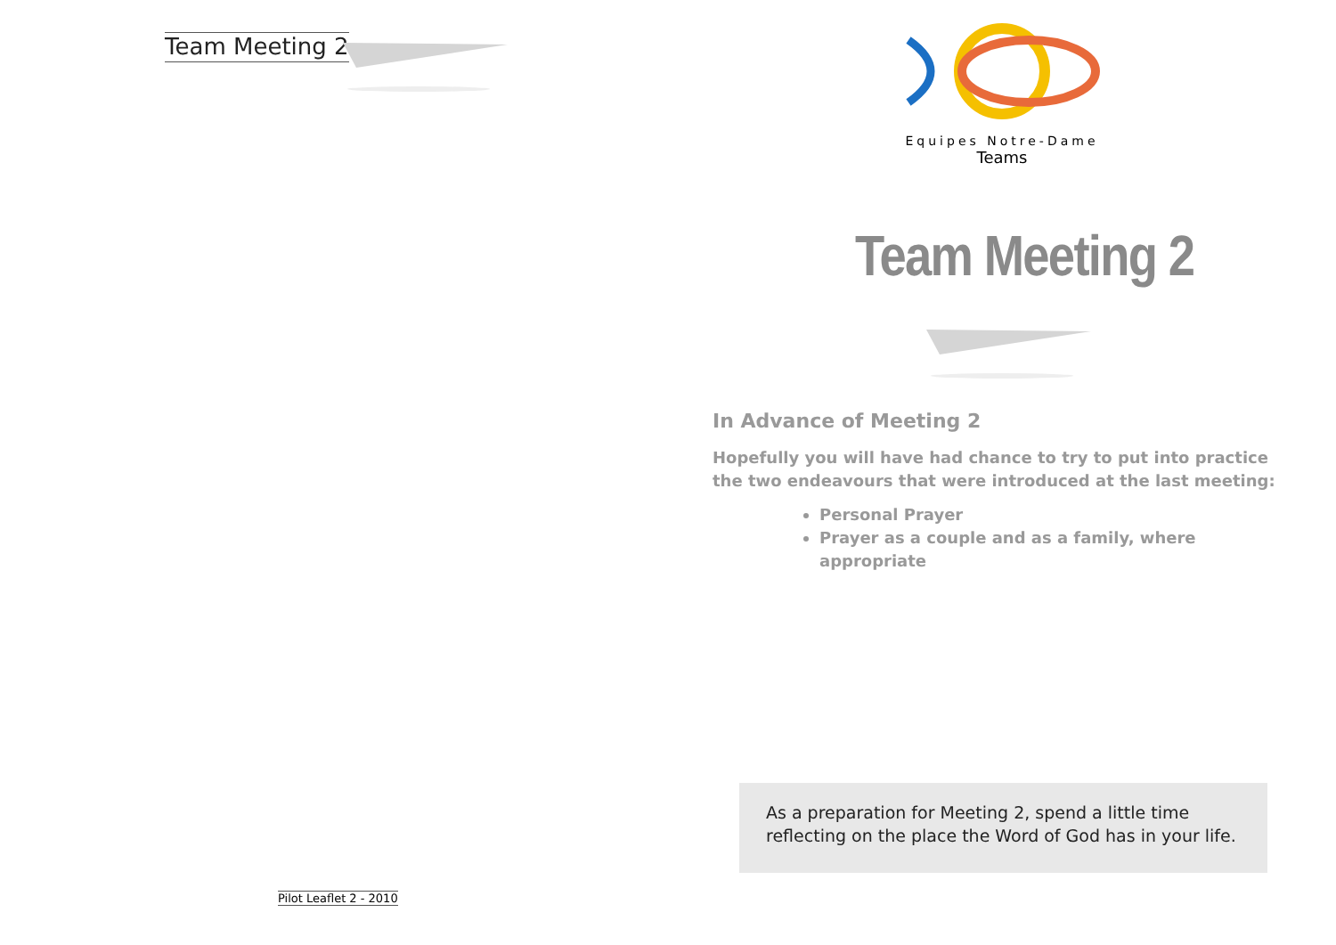Team Meeting 2
Pilot Leaflet 2 - 2010
Equipes Notre-Dame
Teams
Team Meeting 2
In Advance of Meeting 2
Hopefully you will have had chance to try to put into practice the two endeavours that were introduced at the last meeting:
Personal Prayer
Prayer as a couple and as a family, where appropriate
As a preparation for Meeting 2, spend a little time reflecting on the place the Word of God has in your life.